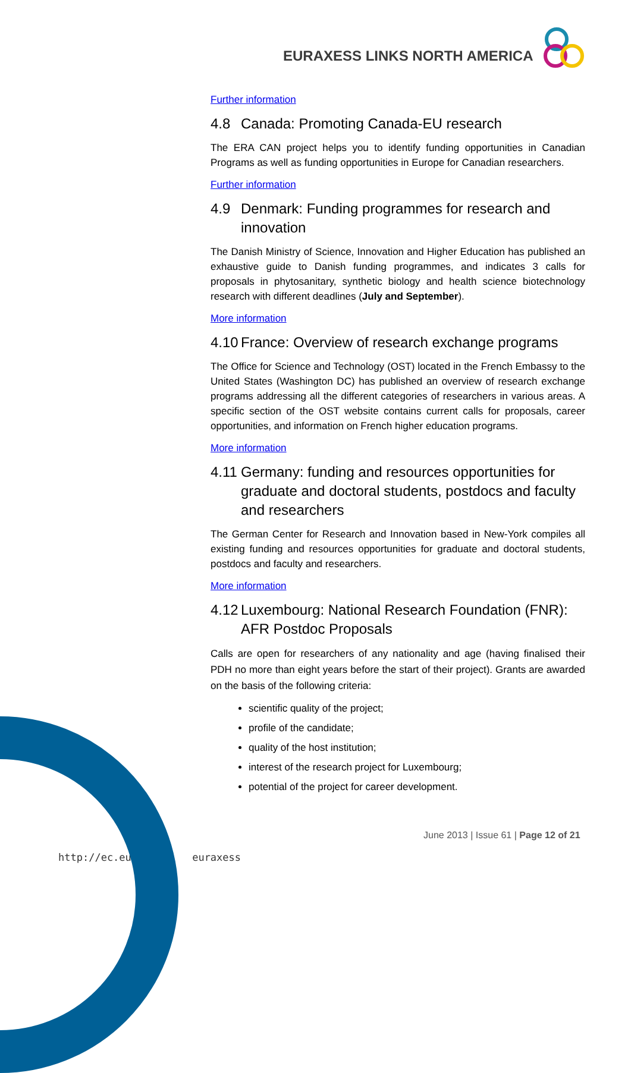EURAXESS LINKS NORTH AMERICA
Further information
4.8 Canada: Promoting Canada-EU research
The ERA CAN project helps you to identify funding opportunities in Canadian Programs as well as funding opportunities in Europe for Canadian researchers.
Further information
4.9 Denmark: Funding programmes for research and innovation
The Danish Ministry of Science, Innovation and Higher Education has published an exhaustive guide to Danish funding programmes, and indicates 3 calls for proposals in phytosanitary, synthetic biology and health science biotechnology research with different deadlines (July and September).
More information
4.10 France: Overview of research exchange programs
The Office for Science and Technology (OST) located in the French Embassy to the United States (Washington DC) has published an overview of research exchange programs addressing all the different categories of researchers in various areas. A specific section of the OST website contains current calls for proposals, career opportunities, and information on French higher education programs.
More information
4.11 Germany: funding and resources opportunities for graduate and doctoral students, postdocs and faculty and researchers
The German Center for Research and Innovation based in New-York compiles all existing funding and resources opportunities for graduate and doctoral students, postdocs and faculty and researchers.
More information
4.12 Luxembourg: National Research Foundation (FNR): AFR Postdoc Proposals
Calls are open for researchers of any nationality and age (having finalised their PDH no more than eight years before the start of their project). Grants are awarded on the basis of the following criteria:
scientific quality of the project;
profile of the candidate;
quality of the host institution;
interest of the research project for Luxembourg;
potential of the project for career development.
June 2013 | Issue 61 | Page 12 of 21
http://ec.eur euraxess